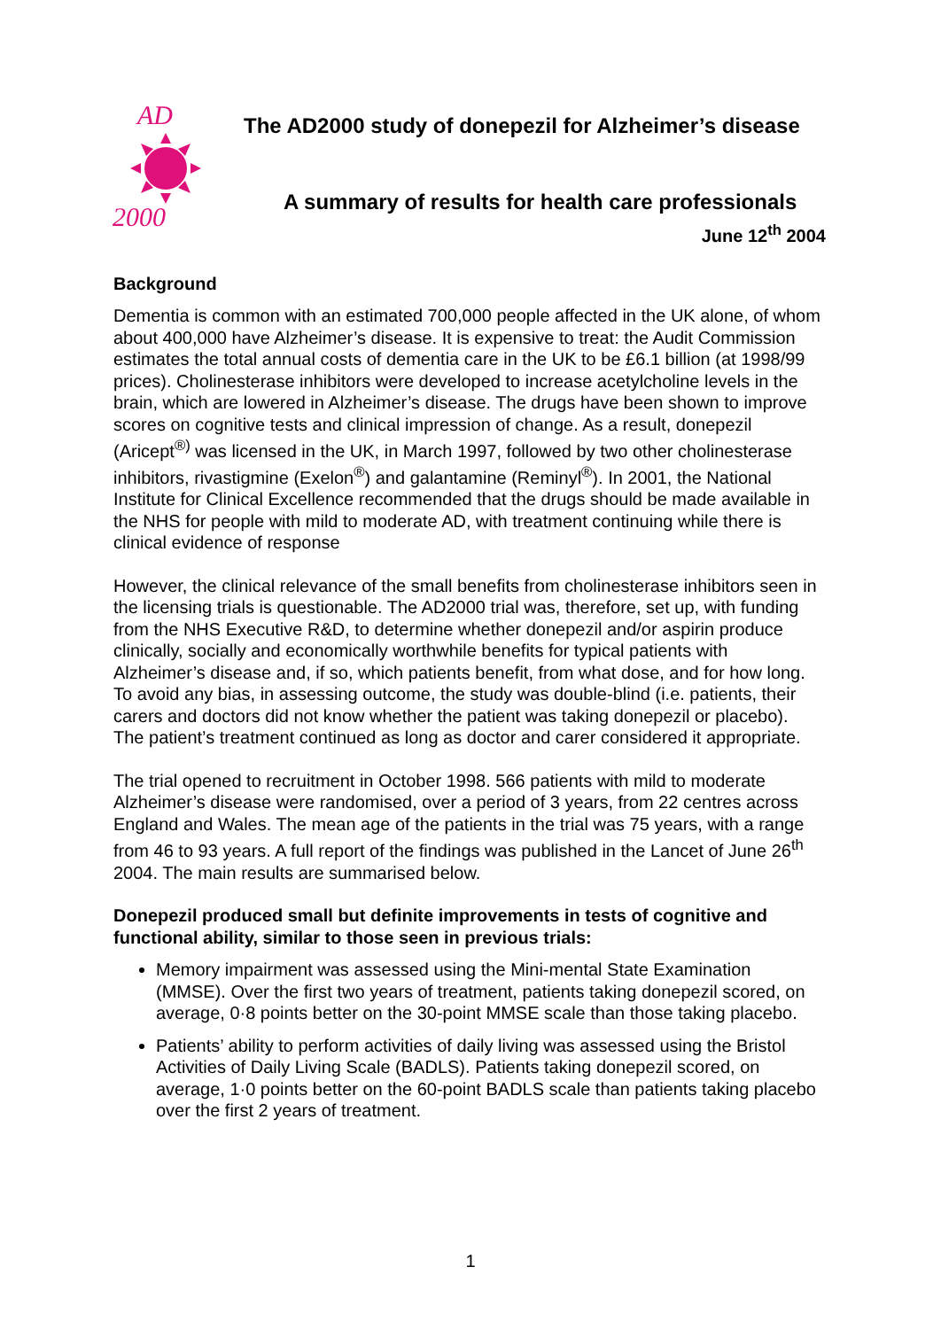AD
2000
The AD2000 study of donepezil for Alzheimer’s disease
A summary of results for health care professionals
June 12<sup>th</sup> 2004
Background
Dementia is common with an estimated 700,000 people affected in the UK alone, of whom about 400,000 have Alzheimer’s disease. It is expensive to treat: the Audit Commission estimates the total annual costs of dementia care in the UK to be £6.1 billion (at 1998/99 prices). Cholinesterase inhibitors were developed to increase acetylcholine levels in the brain, which are lowered in Alzheimer’s disease. The drugs have been shown to improve scores on cognitive tests and clinical impression of change. As a result, donepezil (Aricept<sup>®)</sup> was licensed in the UK, in March 1997, followed by two other cholinesterase inhibitors, rivastigmine (Exelon<sup>®</sup>) and galantamine (Reminyl<sup>®</sup>). In 2001, the National Institute for Clinical Excellence recommended that the drugs should be made available in the NHS for people with mild to moderate AD, with treatment continuing while there is clinical evidence of response
However, the clinical relevance of the small benefits from cholinesterase inhibitors seen in the licensing trials is questionable. The AD2000 trial was, therefore, set up, with funding from the NHS Executive R&D, to determine whether donepezil and/or aspirin produce clinically, socially and economically worthwhile benefits for typical patients with Alzheimer’s disease and, if so, which patients benefit, from what dose, and for how long. To avoid any bias, in assessing outcome, the study was double-blind (i.e. patients, their carers and doctors did not know whether the patient was taking donepezil or placebo). The patient’s treatment continued as long as doctor and carer considered it appropriate.
The trial opened to recruitment in October 1998. 566 patients with mild to moderate Alzheimer’s disease were randomised, over a period of 3 years, from 22 centres across England and Wales. The mean age of the patients in the trial was 75 years, with a range from 46 to 93 years. A full report of the findings was published in the Lancet of June 26<sup>th</sup> 2004. The main results are summarised below.
Donepezil produced small but definite improvements in tests of cognitive and functional ability, similar to those seen in previous trials:
Memory impairment was assessed using the Mini-mental State Examination (MMSE). Over the first two years of treatment, patients taking donepezil scored, on average, 0·8 points better on the 30-point MMSE scale than those taking placebo.
Patients’ ability to perform activities of daily living was assessed using the Bristol Activities of Daily Living Scale (BADLS). Patients taking donepezil scored, on average, 1·0 points better on the 60-point BADLS scale than patients taking placebo over the first 2 years of treatment.
1